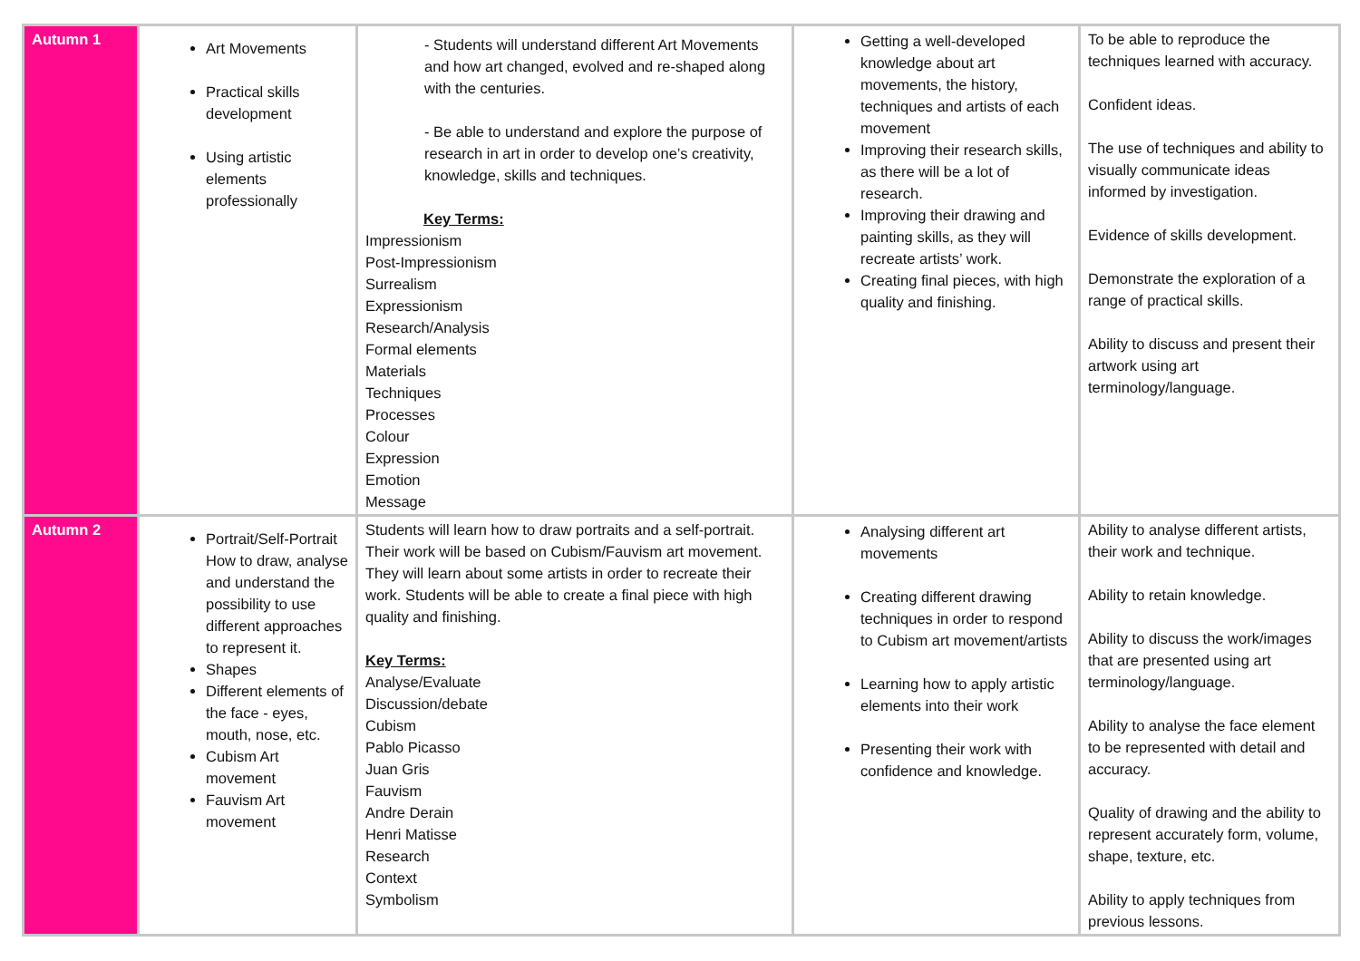| Autumn 1 | Art Movements Practical skills development Using artistic elements professionally | - Students will understand different Art Movements and how art changed, evolved and re-shaped along with the centuries. - Be able to understand and explore the purpose of research in art in order to develop one’s creativity, knowledge, skills and techniques. Key Terms: Impressionism Post-Impressionism Surrealism Expressionism Research/Analysis Formal elements Materials Techniques Processes Colour Expression Emotion Message | Getting a well-developed knowledge about art movements, the history, techniques and artists of each movement Improving their research skills, as there will be a lot of research. Improving their drawing and painting skills, as they will recreate artists’ work. Creating final pieces, with high quality and finishing. | To be able to reproduce the techniques learned with accuracy. Confident ideas. The use of techniques and ability to visually communicate ideas informed by investigation. Evidence of skills development. Demonstrate the exploration of a range of practical skills. Ability to discuss and present their artwork using art terminology/language. |
| Autumn 2 | Portrait/Self-Portrait How to draw, analyse and understand the possibility to use different approaches to represent it. Shapes Different elements of the face - eyes, mouth, nose, etc. Cubism Art movement Fauvism Art movement | Students will learn how to draw portraits and a self-portrait. Their work will be based on Cubism/Fauvism art movement. They will learn about some artists in order to recreate their work. Students will be able to create a final piece with high quality and finishing. Key Terms: Analyse/Evaluate Discussion/debate Cubism Pablo Picasso Juan Gris Fauvism Andre Derain Henri Matisse Research Context Symbolism | Analysing different art movements Creating different drawing techniques in order to respond to Cubism art movement/artists Learning how to apply artistic elements into their work Presenting their work with confidence and knowledge. | Ability to analyse different artists, their work and technique. Ability to retain knowledge. Ability to discuss the work/images that are presented using art terminology/language. Ability to analyse the face element to be represented with detail and accuracy. Quality of drawing and the ability to represent accurately form, volume, shape, texture, etc. Ability to apply techniques from previous lessons. |